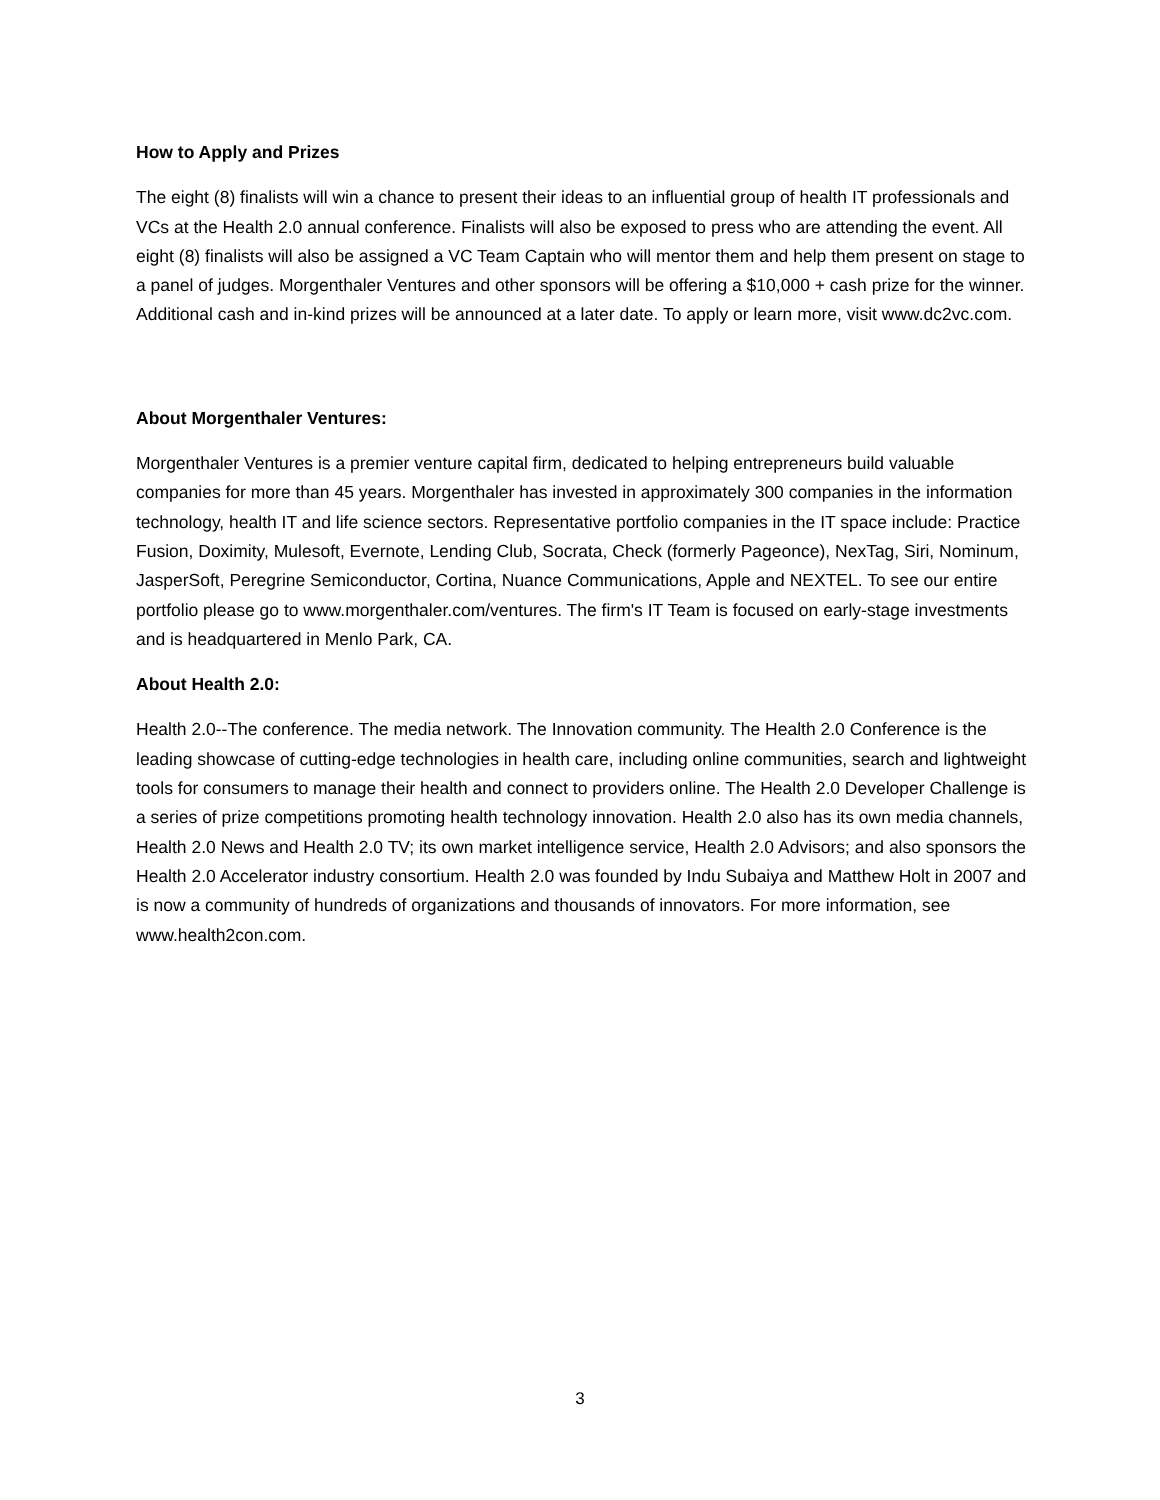How to Apply and Prizes
The eight (8) finalists will win a chance to present their ideas to an influential group of health IT professionals and VCs at the Health 2.0 annual conference. Finalists will also be exposed to press who are attending the event. All eight (8) finalists will also be assigned a VC Team Captain who will mentor them and help them present on stage to a panel of judges. Morgenthaler Ventures and other sponsors will be offering a $10,000 + cash prize for the winner. Additional cash and in-kind prizes will be announced at a later date. To apply or learn more, visit www.dc2vc.com.
About Morgenthaler Ventures:
Morgenthaler Ventures is a premier venture capital firm, dedicated to helping entrepreneurs build valuable companies for more than 45 years. Morgenthaler has invested in approximately 300 companies in the information technology, health IT and life science sectors. Representative portfolio companies in the IT space include: Practice Fusion, Doximity, Mulesoft, Evernote, Lending Club, Socrata, Check (formerly Pageonce), NexTag, Siri, Nominum, JasperSoft, Peregrine Semiconductor, Cortina, Nuance Communications, Apple and NEXTEL. To see our entire portfolio please go to www.morgenthaler.com/ventures. The firm's IT Team is focused on early-stage investments and is headquartered in Menlo Park, CA.
About Health 2.0:
Health 2.0--The conference. The media network. The Innovation community. The Health 2.0 Conference is the leading showcase of cutting-edge technologies in health care, including online communities, search and lightweight tools for consumers to manage their health and connect to providers online. The Health 2.0 Developer Challenge is a series of prize competitions promoting health technology innovation. Health 2.0 also has its own media channels, Health 2.0 News and Health 2.0 TV; its own market intelligence service, Health 2.0 Advisors; and also sponsors the Health 2.0 Accelerator industry consortium. Health 2.0 was founded by Indu Subaiya and Matthew Holt in 2007 and is now a community of hundreds of organizations and thousands of innovators. For more information, see www.health2con.com.
3